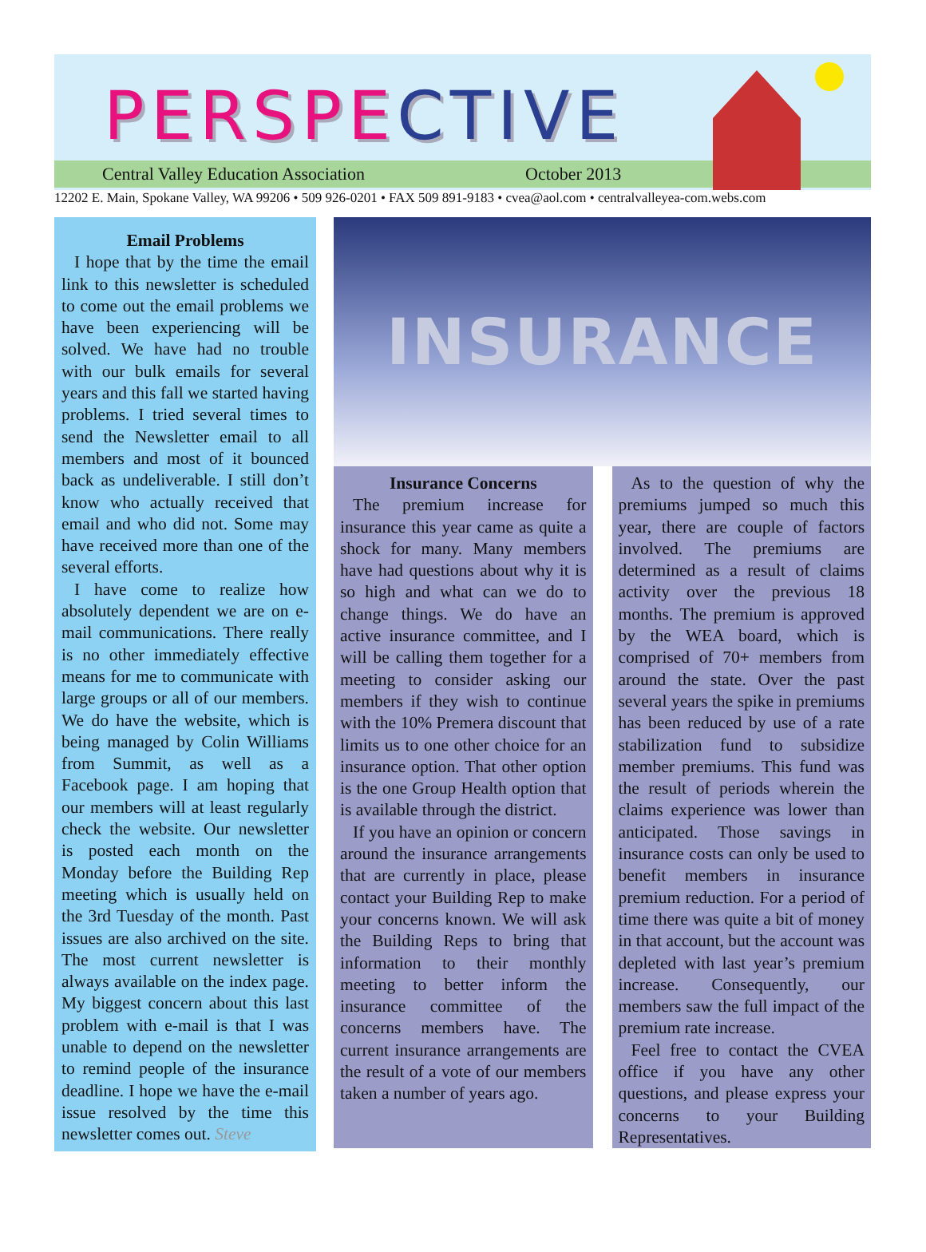PERSPE CTIVE
Central Valley Education Association October 2013
12202 E. Main, Spokane Valley, WA 99206 • 509 926-0201 • FAX 509 891-9183 • cvea@aol.com • centralvalleyea-com.webs.com
Email Problems
I hope that by the time the email link to this newsletter is scheduled to come out the email problems we have been experiencing will be solved. We have had no trouble with our bulk emails for several years and this fall we started having problems. I tried several times to send the Newsletter email to all members and most of it bounced back as undeliverable. I still don’t know who actually received that email and who did not. Some may have received more than one of the several efforts.
I have come to realize how absolutely dependent we are on e-mail communications. There really is no other immediately effective means for me to communicate with large groups or all of our members. We do have the website, which is being managed by Colin Williams from Summit, as well as a Facebook page. I am hoping that our members will at least regularly check the website. Our newsletter is posted each month on the Monday before the Building Rep meeting which is usually held on the 3rd Tuesday of the month. Past issues are also archived on the site. The most current newsletter is always available on the index page. My biggest concern about this last problem with e-mail is that I was unable to depend on the newsletter to remind people of the insurance deadline. I hope we have the e-mail issue resolved by the time this newsletter comes out. Steve
INSURANCE
Insurance Concerns
The premium increase for insurance this year came as quite a shock for many. Many members have had questions about why it is so high and what can we do to change things. We do have an active insurance committee, and I will be calling them together for a meeting to consider asking our members if they wish to continue with the 10% Premera discount that limits us to one other choice for an insurance option. That other option is the one Group Health option that is available through the district.
If you have an opinion or concern around the insurance arrangements that are currently in place, please contact your Building Rep to make your concerns known. We will ask the Building Reps to bring that information to their monthly meeting to better inform the insurance committee of the concerns members have. The current insurance arrangements are the result of a vote of our members taken a number of years ago.
As to the question of why the premiums jumped so much this year, there are couple of factors involved. The premiums are determined as a result of claims activity over the previous 18 months. The premium is approved by the WEA board, which is comprised of 70+ members from around the state. Over the past several years the spike in premiums has been reduced by use of a rate stabilization fund to subsidize member premiums. This fund was the result of periods wherein the claims experience was lower than anticipated. Those savings in insurance costs can only be used to benefit members in insurance premium reduction. For a period of time there was quite a bit of money in that account, but the account was depleted with last year’s premium increase. Consequently, our members saw the full impact of the premium rate increase.
Feel free to contact the CVEA office if you have any other questions, and please express your concerns to your Building Representatives.